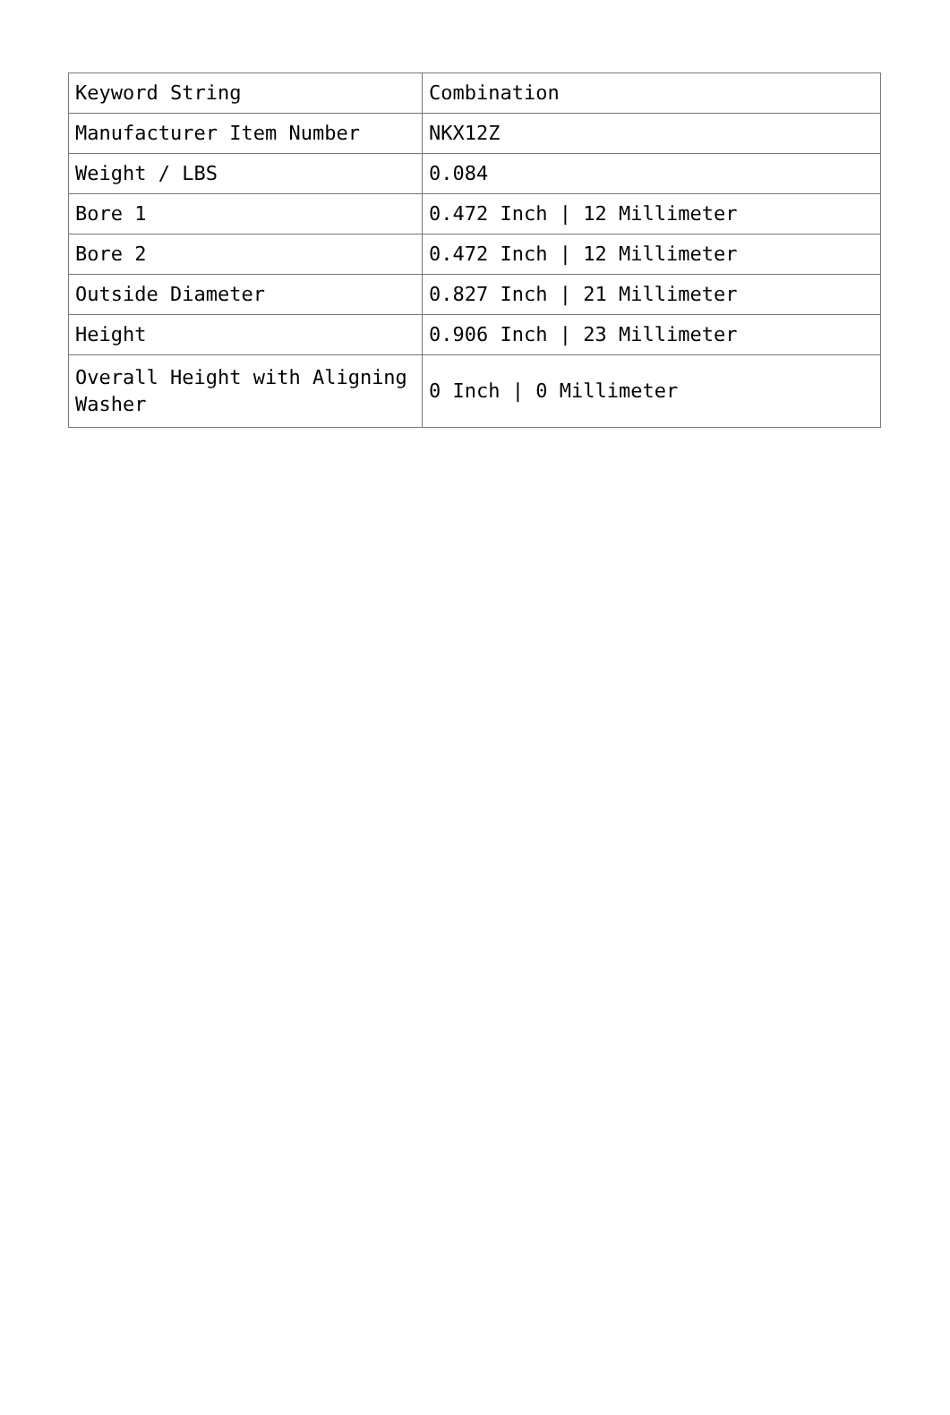| Keyword String | Combination |
| Manufacturer Item Number | NKX12Z |
| Weight / LBS | 0.084 |
| Bore 1 | 0.472 Inch / 12 Millimeter |
| Bore 2 | 0.472 Inch / 12 Millimeter |
| Outside Diameter | 0.827 Inch / 21 Millimeter |
| Height | 0.906 Inch / 23 Millimeter |
| Overall Height with Aligning Washer | 0 Inch / 0 Millimeter |